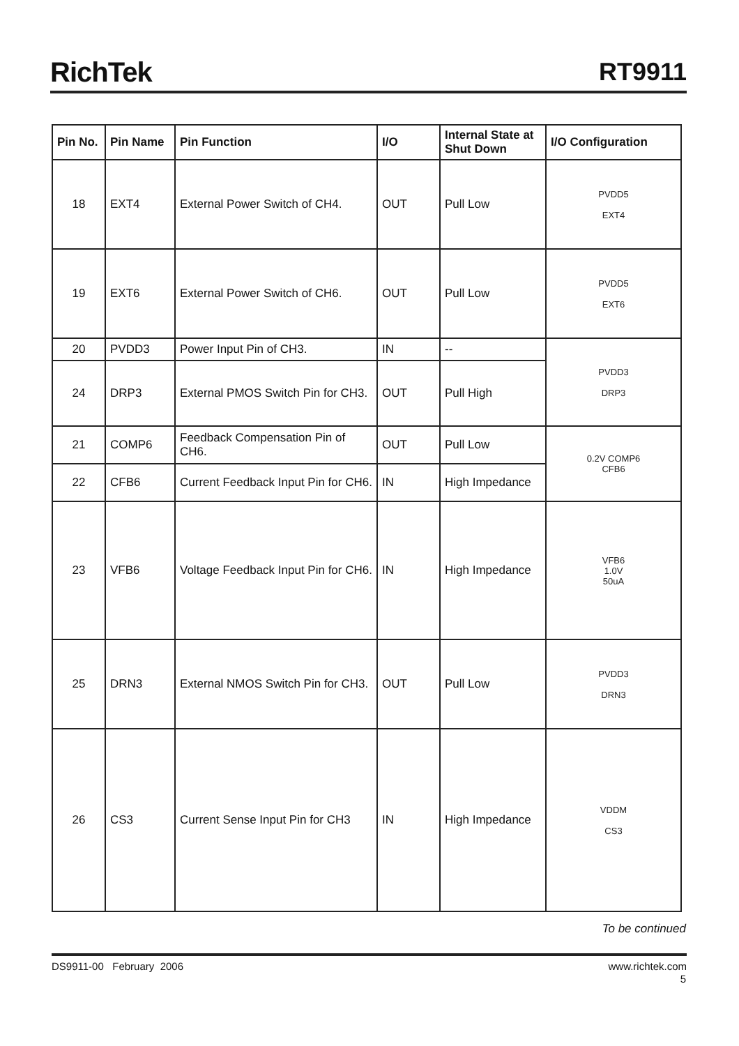RichTek
RT9911
| Pin No. | Pin Name | Pin Function | I/O | Internal State at Shut Down | I/O Configuration |
| --- | --- | --- | --- | --- | --- |
| 18 | EXT4 | External Power Switch of CH4. | OUT | Pull Low | PVDD5 EXT4 |
| 19 | EXT6 | External Power Switch of CH6. | OUT | Pull Low | PVDD5 EXT6 |
| 20 | PVDD3 | Power Input Pin of CH3. | IN | -- | PVDD3 DRP3 |
| 24 | DRP3 | External PMOS Switch Pin for CH3. | OUT | Pull High | |
| 21 | COMP6 | Feedback Compensation Pin of CH6. | OUT | Pull Low | 0.2V COMP6 CFB6 |
| 22 | CFB6 | Current Feedback Input Pin for CH6. | IN | High Impedance | |
| 23 | VFB6 | Voltage Feedback Input Pin for CH6. | IN | High Impedance | VFB6 1.0V 50uA |
| 25 | DRN3 | External NMOS Switch Pin for CH3. | OUT | Pull Low | PVDD3 DRN3 |
| 26 | CS3 | Current Sense Input Pin for CH3 | IN | High Impedance | VDDM CS3 |
To be continued
DS9911-00 February 2006 www.richtek.com
5